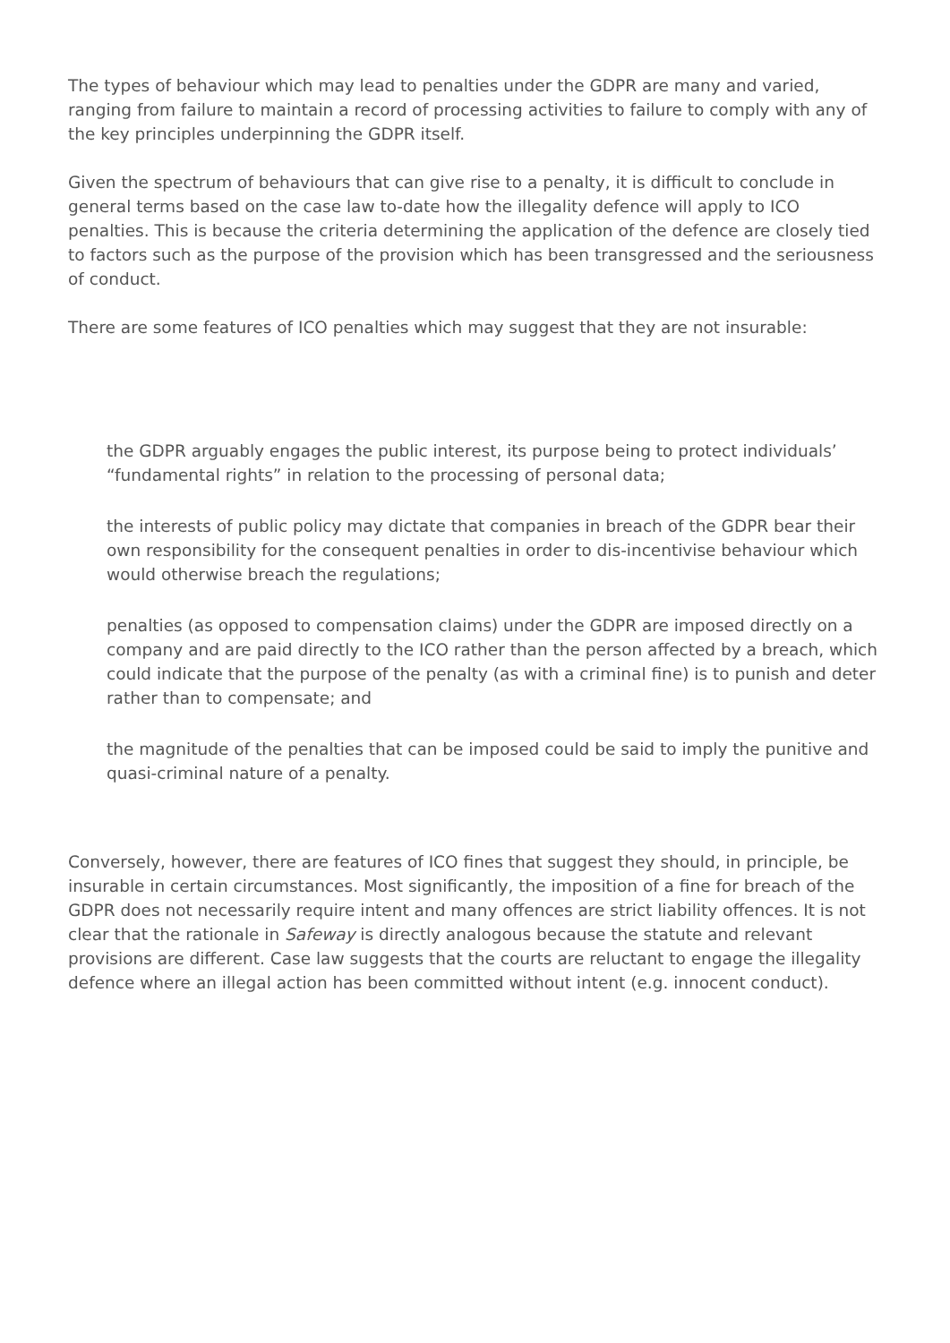The types of behaviour which may lead to penalties under the GDPR are many and varied, ranging from failure to maintain a record of processing activities to failure to comply with any of the key principles underpinning the GDPR itself.
Given the spectrum of behaviours that can give rise to a penalty, it is difficult to conclude in general terms based on the case law to-date how the illegality defence will apply to ICO penalties. This is because the criteria determining the application of the defence are closely tied to factors such as the purpose of the provision which has been transgressed and the seriousness of conduct.
There are some features of ICO penalties which may suggest that they are not insurable:
the GDPR arguably engages the public interest, its purpose being to protect individuals’ “fundamental rights” in relation to the processing of personal data;
the interests of public policy may dictate that companies in breach of the GDPR bear their own responsibility for the consequent penalties in order to dis-incentivise behaviour which would otherwise breach the regulations;
penalties (as opposed to compensation claims) under the GDPR are imposed directly on a company and are paid directly to the ICO rather than the person affected by a breach, which could indicate that the purpose of the penalty (as with a criminal fine) is to punish and deter rather than to compensate; and
the magnitude of the penalties that can be imposed could be said to imply the punitive and quasi-criminal nature of a penalty.
Conversely, however, there are features of ICO fines that suggest they should, in principle, be insurable in certain circumstances. Most significantly, the imposition of a fine for breach of the GDPR does not necessarily require intent and many offences are strict liability offences. It is not clear that the rationale in Safeway is directly analogous because the statute and relevant provisions are different. Case law suggests that the courts are reluctant to engage the illegality defence where an illegal action has been committed without intent (e.g. innocent conduct).